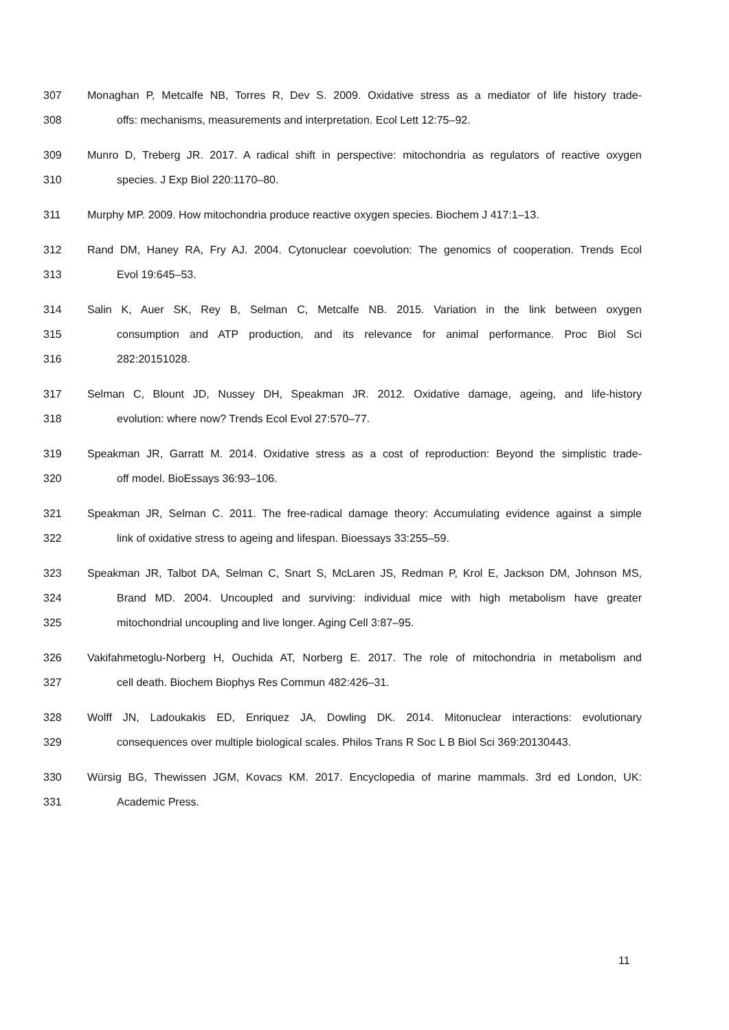307 Monaghan P, Metcalfe NB, Torres R, Dev S. 2009. Oxidative stress as a mediator of life history trade-
308 offs: mechanisms, measurements and interpretation. Ecol Lett 12:75–92.
309 Munro D, Treberg JR. 2017. A radical shift in perspective: mitochondria as regulators of reactive oxygen
310 species. J Exp Biol 220:1170–80.
311 Murphy MP. 2009. How mitochondria produce reactive oxygen species. Biochem J 417:1–13.
312 Rand DM, Haney RA, Fry AJ. 2004. Cytonuclear coevolution: The genomics of cooperation. Trends Ecol
313 Evol 19:645–53.
314 Salin K, Auer SK, Rey B, Selman C, Metcalfe NB. 2015. Variation in the link between oxygen
315 consumption and ATP production, and its relevance for animal performance. Proc Biol Sci
316 282:20151028.
317 Selman C, Blount JD, Nussey DH, Speakman JR. 2012. Oxidative damage, ageing, and life-history
318 evolution: where now? Trends Ecol Evol 27:570–77.
319 Speakman JR, Garratt M. 2014. Oxidative stress as a cost of reproduction: Beyond the simplistic trade-
320 off model. BioEssays 36:93–106.
321 Speakman JR, Selman C. 2011. The free-radical damage theory: Accumulating evidence against a simple
322 link of oxidative stress to ageing and lifespan. Bioessays 33:255–59.
323 Speakman JR, Talbot DA, Selman C, Snart S, McLaren JS, Redman P, Krol E, Jackson DM, Johnson MS,
324 Brand MD. 2004. Uncoupled and surviving: individual mice with high metabolism have greater
325 mitochondrial uncoupling and live longer. Aging Cell 3:87–95.
326 Vakifahmetoglu-Norberg H, Ouchida AT, Norberg E. 2017. The role of mitochondria in metabolism and
327 cell death. Biochem Biophys Res Commun 482:426–31.
328 Wolff JN, Ladoukakis ED, Enriquez JA, Dowling DK. 2014. Mitonuclear interactions: evolutionary
329 consequences over multiple biological scales. Philos Trans R Soc L B Biol Sci 369:20130443.
330 Würsig BG, Thewissen JGM, Kovacs KM. 2017. Encyclopedia of marine mammals. 3rd ed London, UK:
331 Academic Press.
11